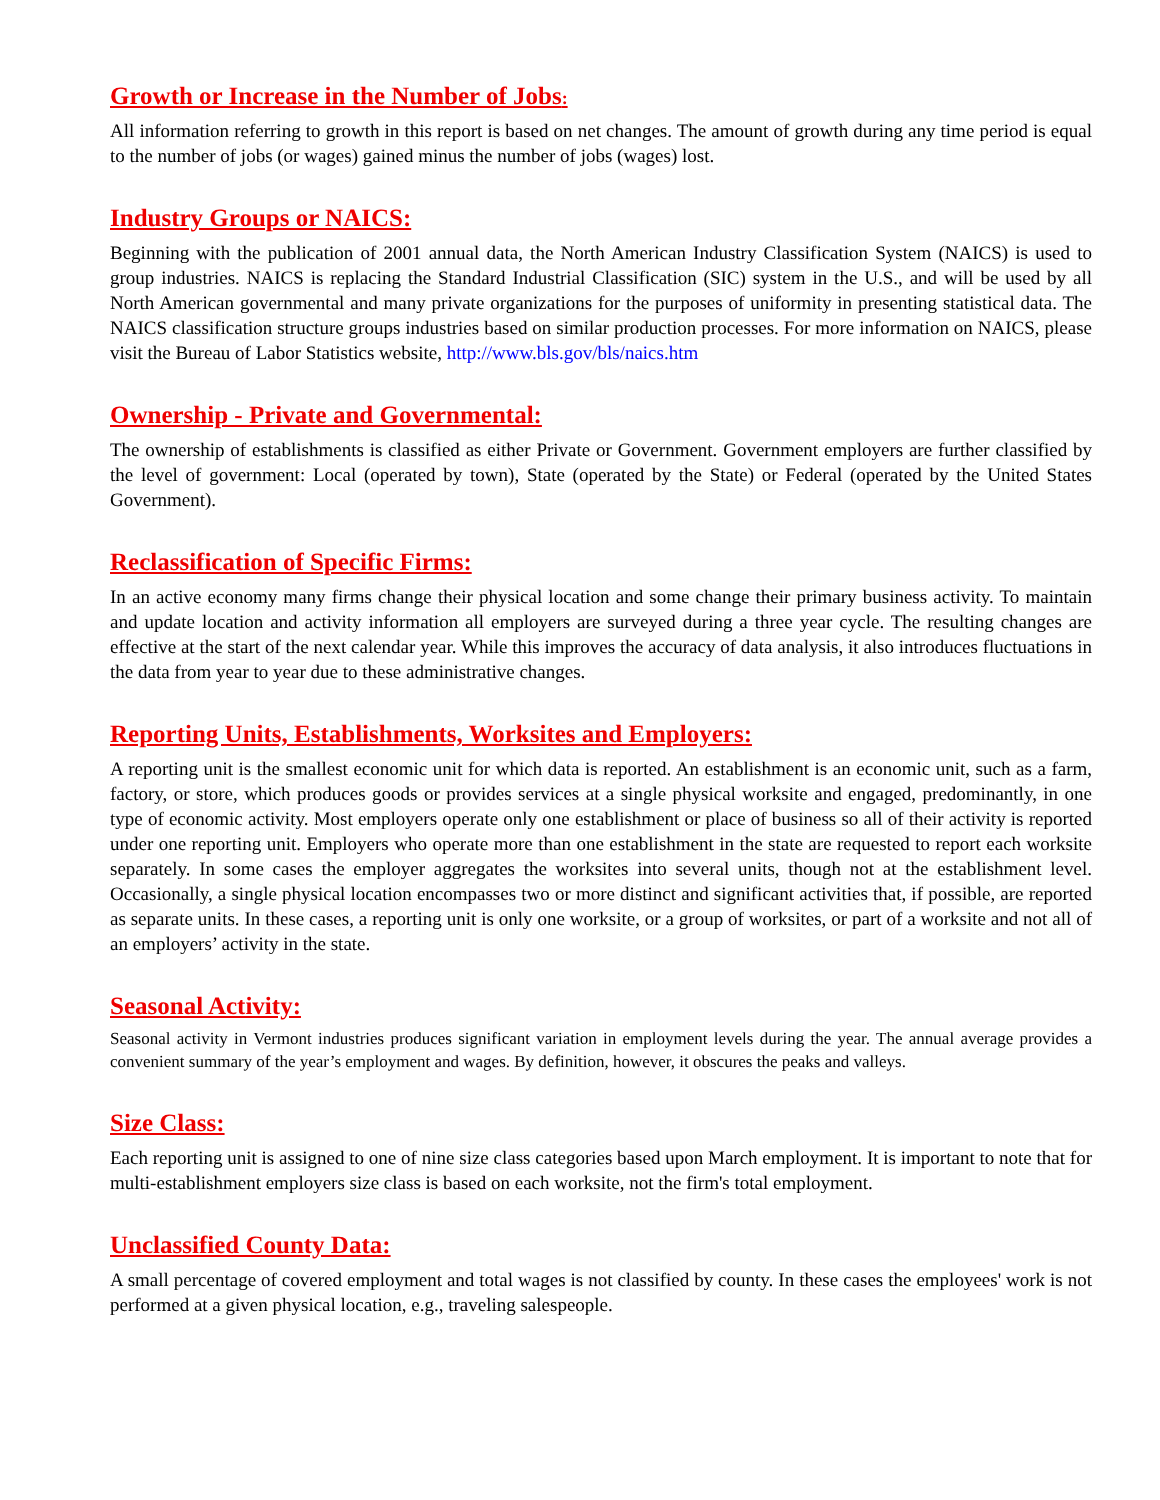Growth or Increase in the Number of Jobs:
All information referring to growth in this report is based on net changes. The amount of growth during any time period is equal to the number of jobs (or wages) gained minus the number of jobs (wages) lost.
Industry Groups or NAICS:
Beginning with the publication of 2001 annual data, the North American Industry Classification System (NAICS) is used to group industries. NAICS is replacing the Standard Industrial Classification (SIC) system in the U.S., and will be used by all North American governmental and many private organizations for the purposes of uniformity in presenting statistical data. The NAICS classification structure groups industries based on similar production processes. For more information on NAICS, please visit the Bureau of Labor Statistics website, http://www.bls.gov/bls/naics.htm
Ownership - Private and Governmental:
The ownership of establishments is classified as either Private or Government. Government employers are further classified by the level of government: Local (operated by town), State (operated by the State) or Federal (operated by the United States Government).
Reclassification of Specific Firms:
In an active economy many firms change their physical location and some change their primary business activity. To maintain and update location and activity information all employers are surveyed during a three year cycle. The resulting changes are effective at the start of the next calendar year. While this improves the accuracy of data analysis, it also introduces fluctuations in the data from year to year due to these administrative changes.
Reporting Units, Establishments, Worksites and Employers:
A reporting unit is the smallest economic unit for which data is reported. An establishment is an economic unit, such as a farm, factory, or store, which produces goods or provides services at a single physical worksite and engaged, predominantly, in one type of economic activity. Most employers operate only one establishment or place of business so all of their activity is reported under one reporting unit. Employers who operate more than one establishment in the state are requested to report each worksite separately. In some cases the employer aggregates the worksites into several units, though not at the establishment level. Occasionally, a single physical location encompasses two or more distinct and significant activities that, if possible, are reported as separate units. In these cases, a reporting unit is only one worksite, or a group of worksites, or part of a worksite and not all of an employers’ activity in the state.
Seasonal Activity:
Seasonal activity in Vermont industries produces significant variation in employment levels during the year. The annual average provides a convenient summary of the year’s employment and wages. By definition, however, it obscures the peaks and valleys.
Size Class:
Each reporting unit is assigned to one of nine size class categories based upon March employment. It is important to note that for multi-establishment employers size class is based on each worksite, not the firm's total employment.
Unclassified County Data:
A small percentage of covered employment and total wages is not classified by county. In these cases the employees' work is not performed at a given physical location, e.g., traveling salespeople.